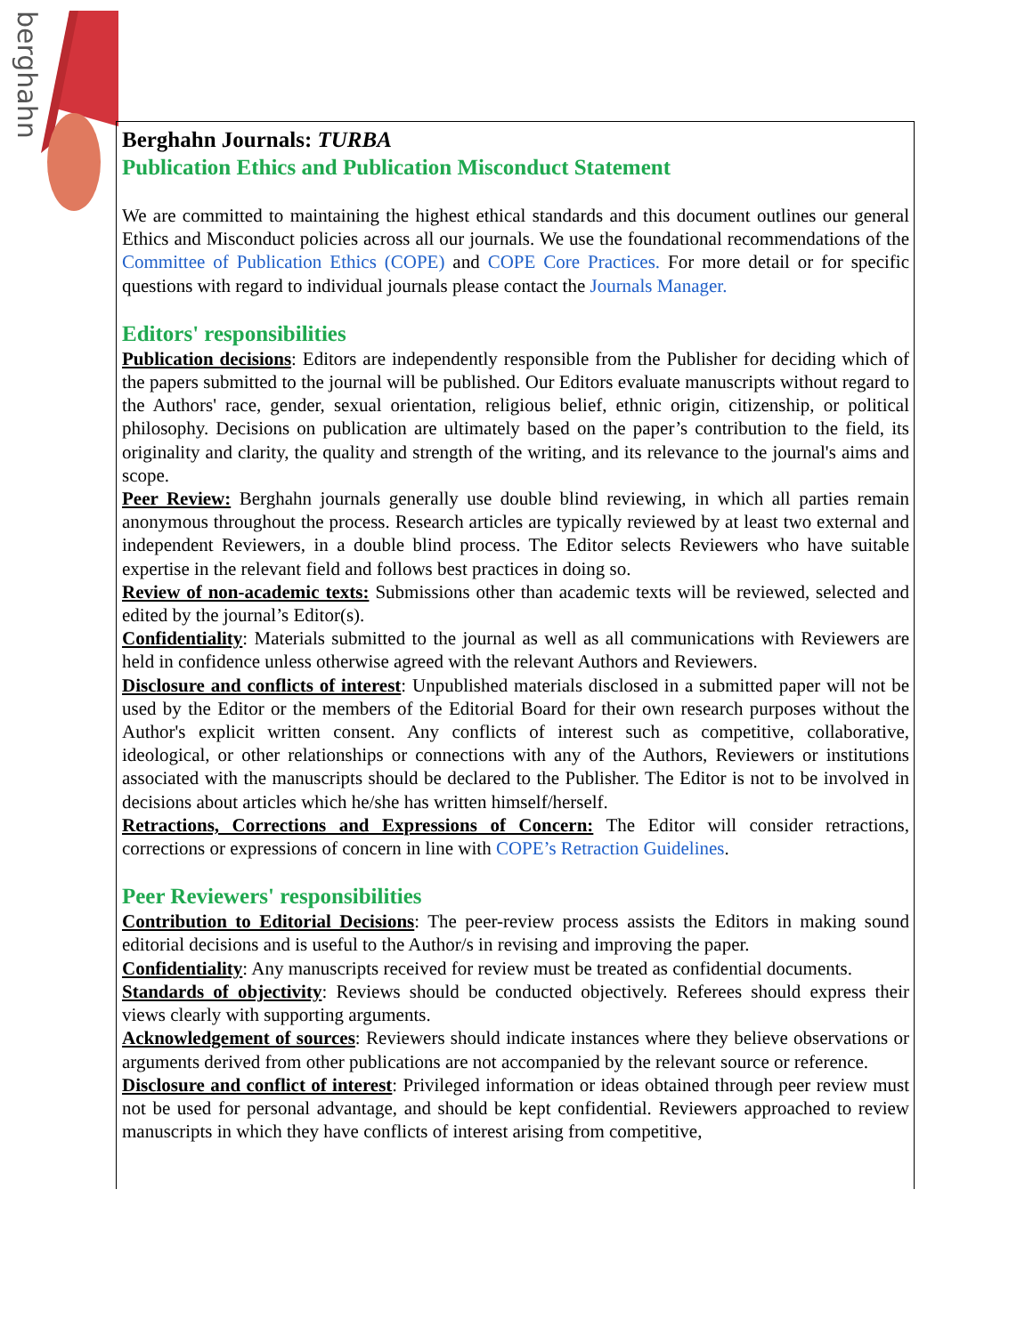berghahn
Berghahn Journals: TURBA
Publication Ethics and Publication Misconduct Statement
We are committed to maintaining the highest ethical standards and this document outlines our general Ethics and Misconduct policies across all our journals. We use the foundational recommendations of the Committee of Publication Ethics (COPE) and COPE Core Practices. For more detail or for specific questions with regard to individual journals please contact the Journals Manager.
Editors' responsibilities
Publication decisions: Editors are independently responsible from the Publisher for deciding which of the papers submitted to the journal will be published. Our Editors evaluate manuscripts without regard to the Authors' race, gender, sexual orientation, religious belief, ethnic origin, citizenship, or political philosophy. Decisions on publication are ultimately based on the paper’s contribution to the field, its originality and clarity, the quality and strength of the writing, and its relevance to the journal's aims and scope.
Peer Review: Berghahn journals generally use double blind reviewing, in which all parties remain anonymous throughout the process. Research articles are typically reviewed by at least two external and independent Reviewers, in a double blind process. The Editor selects Reviewers who have suitable expertise in the relevant field and follows best practices in doing so.
Review of non-academic texts: Submissions other than academic texts will be reviewed, selected and edited by the journal’s Editor(s).
Confidentiality: Materials submitted to the journal as well as all communications with Reviewers are held in confidence unless otherwise agreed with the relevant Authors and Reviewers.
Disclosure and conflicts of interest: Unpublished materials disclosed in a submitted paper will not be used by the Editor or the members of the Editorial Board for their own research purposes without the Author's explicit written consent. Any conflicts of interest such as competitive, collaborative, ideological, or other relationships or connections with any of the Authors, Reviewers or institutions associated with the manuscripts should be declared to the Publisher. The Editor is not to be involved in decisions about articles which he/she has written himself/herself.
Retractions, Corrections and Expressions of Concern: The Editor will consider retractions, corrections or expressions of concern in line with COPE’s Retraction Guidelines.
Peer Reviewers' responsibilities
Contribution to Editorial Decisions: The peer-review process assists the Editors in making sound editorial decisions and is useful to the Author/s in revising and improving the paper.
Confidentiality: Any manuscripts received for review must be treated as confidential documents.
Standards of objectivity: Reviews should be conducted objectively. Referees should express their views clearly with supporting arguments.
Acknowledgement of sources: Reviewers should indicate instances where they believe observations or arguments derived from other publications are not accompanied by the relevant source or reference.
Disclosure and conflict of interest: Privileged information or ideas obtained through peer review must not be used for personal advantage, and should be kept confidential. Reviewers approached to review manuscripts in which they have conflicts of interest arising from competitive,